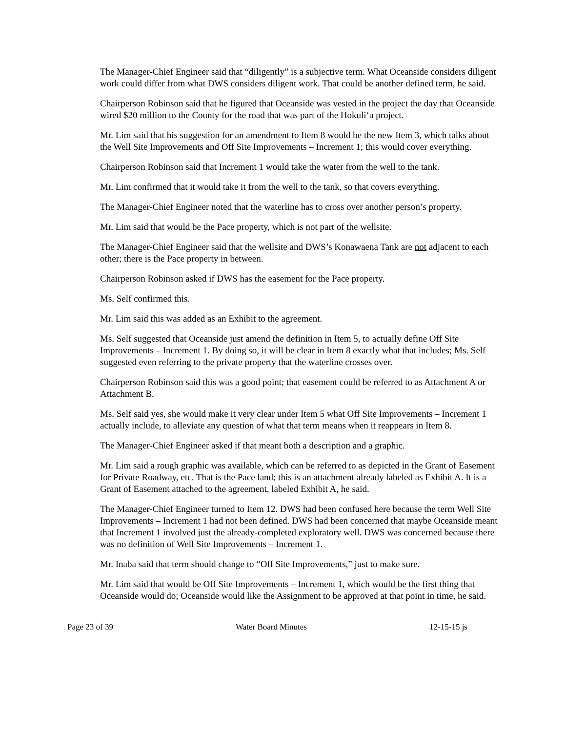The Manager-Chief Engineer said that “diligently” is a subjective term. What Oceanside considers diligent work could differ from what DWS considers diligent work. That could be another defined term, he said.
Chairperson Robinson said that he figured that Oceanside was vested in the project the day that Oceanside wired $20 million to the County for the road that was part of the Hokuli‘a project.
Mr. Lim said that his suggestion for an amendment to Item 8 would be the new Item 3, which talks about the Well Site Improvements and Off Site Improvements – Increment 1; this would cover everything.
Chairperson Robinson said that Increment 1 would take the water from the well to the tank.
Mr. Lim confirmed that it would take it from the well to the tank, so that covers everything.
The Manager-Chief Engineer noted that the waterline has to cross over another person’s property.
Mr. Lim said that would be the Pace property, which is not part of the wellsite.
The Manager-Chief Engineer said that the wellsite and DWS’s Konawaena Tank are not adjacent to each other; there is the Pace property in between.
Chairperson Robinson asked if DWS has the easement for the Pace property.
Ms. Self confirmed this.
Mr. Lim said this was added as an Exhibit to the agreement.
Ms. Self suggested that Oceanside just amend the definition in Item 5, to actually define Off Site Improvements – Increment 1. By doing so, it will be clear in Item 8 exactly what that includes; Ms. Self suggested even referring to the private property that the waterline crosses over.
Chairperson Robinson said this was a good point; that easement could be referred to as Attachment A or Attachment B.
Ms. Self said yes, she would make it very clear under Item 5 what Off Site Improvements – Increment 1 actually include, to alleviate any question of what that term means when it reappears in Item 8.
The Manager-Chief Engineer asked if that meant both a description and a graphic.
Mr. Lim said a rough graphic was available, which can be referred to as depicted in the Grant of Easement for Private Roadway, etc. That is the Pace land; this is an attachment already labeled as Exhibit A. It is a Grant of Easement attached to the agreement, labeled Exhibit A, he said.
The Manager-Chief Engineer turned to Item 12. DWS had been confused here because the term Well Site Improvements – Increment 1 had not been defined. DWS had been concerned that maybe Oceanside meant that Increment 1 involved just the already-completed exploratory well. DWS was concerned because there was no definition of Well Site Improvements – Increment 1.
Mr. Inaba said that term should change to “Off Site Improvements,” just to make sure.
Mr. Lim said that would be Off Site Improvements – Increment 1, which would be the first thing that Oceanside would do; Oceanside would like the Assignment to be approved at that point in time, he said.
Page 23 of 39 Water Board Minutes 12-15-15 js